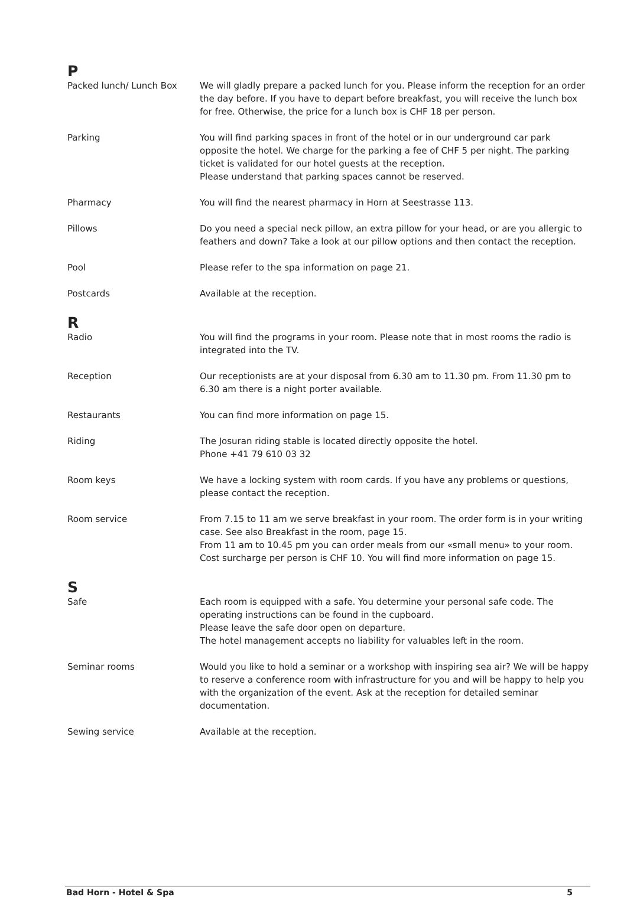P
Packed lunch/ Lunch Box We will gladly prepare a packed lunch for you. Please inform the reception for an order the day before. If you have to depart before breakfast, you will receive the lunch box for free. Otherwise, the price for a lunch box is CHF 18 per person.
Parking You will find parking spaces in front of the hotel or in our underground car park opposite the hotel. We charge for the parking a fee of CHF 5 per night. The parking ticket is validated for our hotel guests at the reception.
Please understand that parking spaces cannot be reserved.
Pharmacy You will find the nearest pharmacy in Horn at Seestrasse 113.
Pillows Do you need a special neck pillow, an extra pillow for your head, or are you allergic to feathers and down? Take a look at our pillow options and then contact the reception.
Pool Please refer to the spa information on page 21.
Postcards Available at the reception.
R
Radio You will find the programs in your room. Please note that in most rooms the radio is integrated into the TV.
Reception Our receptionists are at your disposal from 6.30 am to 11.30 pm. From 11.30 pm to 6.30 am there is a night porter available.
Restaurants You can find more information on page 15.
Riding The Josuran riding stable is located directly opposite the hotel.
Phone +41 79 610 03 32
Room keys We have a locking system with room cards. If you have any problems or questions, please contact the reception.
Room service From 7.15 to 11 am we serve breakfast in your room. The order form is in your writing case. See also Breakfast in the room, page 15.
From 11 am to 10.45 pm you can order meals from our «small menu» to your room.
Cost surcharge per person is CHF 10. You will find more information on page 15.
S
Safe Each room is equipped with a safe. You determine your personal safe code. The operating instructions can be found in the cupboard.
Please leave the safe door open on departure.
The hotel management accepts no liability for valuables left in the room.
Seminar rooms Would you like to hold a seminar or a workshop with inspiring sea air? We will be happy to reserve a conference room with infrastructure for you and will be happy to help you with the organization of the event. Ask at the reception for detailed seminar documentation.
Sewing service Available at the reception.
Bad Horn - Hotel & Spa 5